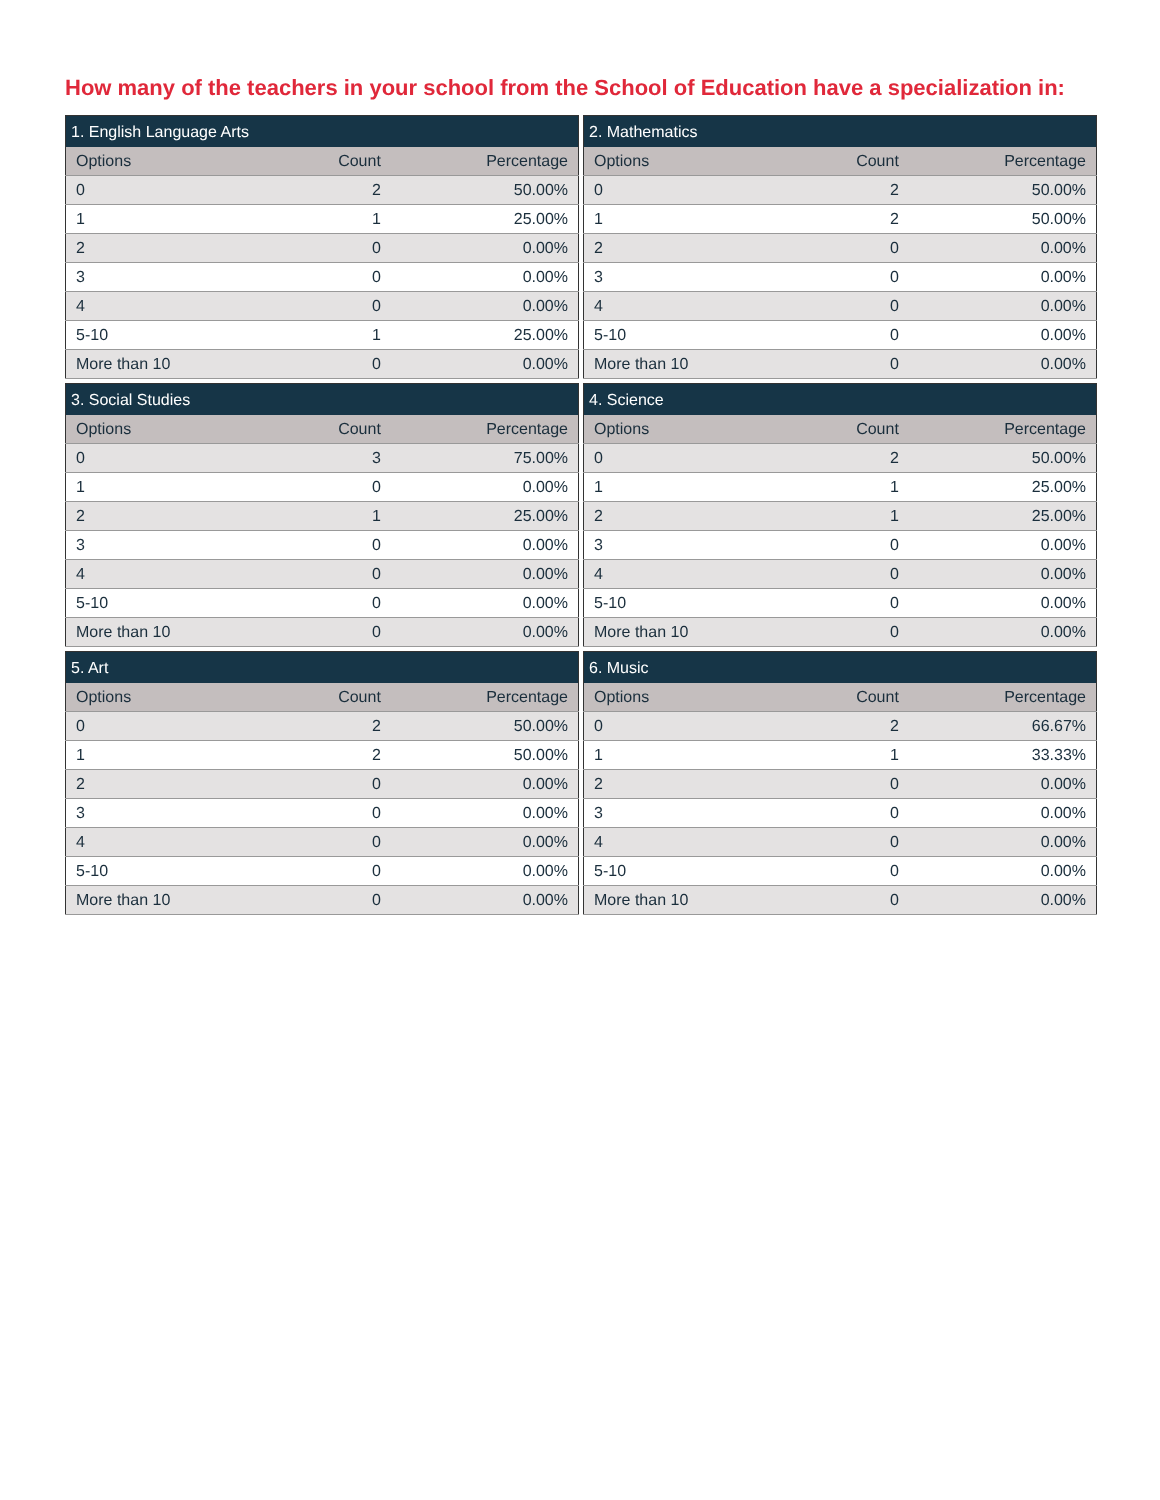How many of the teachers in your school from the School of Education have a specialization in:
| 1. English Language Arts | | |
| --- | --- | --- |
| Options | Count | Percentage |
| 0 | 2 | 50.00% |
| 1 | 1 | 25.00% |
| 2 | 0 | 0.00% |
| 3 | 0 | 0.00% |
| 4 | 0 | 0.00% |
| 5-10 | 1 | 25.00% |
| More than 10 | 0 | 0.00% |
| 2. Mathematics | | |
| --- | --- | --- |
| Options | Count | Percentage |
| 0 | 2 | 50.00% |
| 1 | 2 | 50.00% |
| 2 | 0 | 0.00% |
| 3 | 0 | 0.00% |
| 4 | 0 | 0.00% |
| 5-10 | 0 | 0.00% |
| More than 10 | 0 | 0.00% |
| 3. Social Studies | | |
| --- | --- | --- |
| Options | Count | Percentage |
| 0 | 3 | 75.00% |
| 1 | 0 | 0.00% |
| 2 | 1 | 25.00% |
| 3 | 0 | 0.00% |
| 4 | 0 | 0.00% |
| 5-10 | 0 | 0.00% |
| More than 10 | 0 | 0.00% |
| 4. Science | | |
| --- | --- | --- |
| Options | Count | Percentage |
| 0 | 2 | 50.00% |
| 1 | 1 | 25.00% |
| 2 | 1 | 25.00% |
| 3 | 0 | 0.00% |
| 4 | 0 | 0.00% |
| 5-10 | 0 | 0.00% |
| More than 10 | 0 | 0.00% |
| 5. Art | | |
| --- | --- | --- |
| Options | Count | Percentage |
| 0 | 2 | 50.00% |
| 1 | 2 | 50.00% |
| 2 | 0 | 0.00% |
| 3 | 0 | 0.00% |
| 4 | 0 | 0.00% |
| 5-10 | 0 | 0.00% |
| More than 10 | 0 | 0.00% |
| 6. Music | | |
| --- | --- | --- |
| Options | Count | Percentage |
| 0 | 2 | 66.67% |
| 1 | 1 | 33.33% |
| 2 | 0 | 0.00% |
| 3 | 0 | 0.00% |
| 4 | 0 | 0.00% |
| 5-10 | 0 | 0.00% |
| More than 10 | 0 | 0.00% |